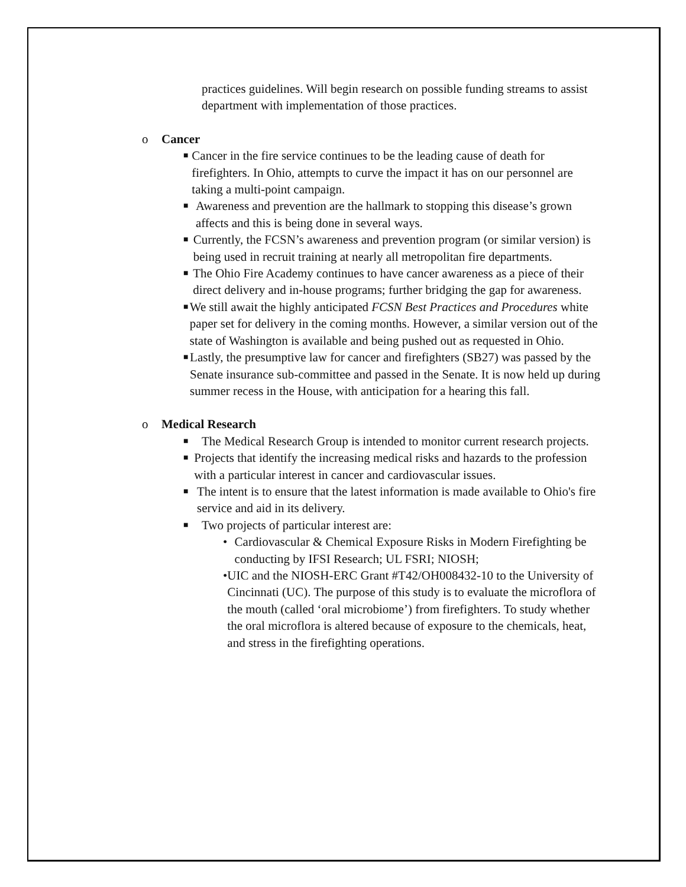practices guidelines. Will begin research on possible funding streams to assist department with implementation of those practices.
o Cancer
■ Cancer in the fire service continues to be the leading cause of death for firefighters. In Ohio, attempts to curve the impact it has on our personnel are taking a multi-point campaign.
■ Awareness and prevention are the hallmark to stopping this disease’s grown affects and this is being done in several ways.
■ Currently, the FCSN’s awareness and prevention program (or similar version) is being used in recruit training at nearly all metropolitan fire departments.
■ The Ohio Fire Academy continues to have cancer awareness as a piece of their direct delivery and in-house programs; further bridging the gap for awareness.
■ We still await the highly anticipated FCSN Best Practices and Procedures white paper set for delivery in the coming months. However, a similar version out of the state of Washington is available and being pushed out as requested in Ohio.
■ Lastly, the presumptive law for cancer and firefighters (SB27) was passed by the Senate insurance sub-committee and passed in the Senate. It is now held up during summer recess in the House, with anticipation for a hearing this fall.
o Medical Research
■ The Medical Research Group is intended to monitor current research projects.
■ Projects that identify the increasing medical risks and hazards to the profession with a particular interest in cancer and cardiovascular issues.
■ The intent is to ensure that the latest information is made available to Ohio's fire service and aid in its delivery.
■ Two projects of particular interest are:
• Cardiovascular & Chemical Exposure Risks in Modern Firefighting be conducting by IFSI Research; UL FSRI; NIOSH;
• UIC and the NIOSH-ERC Grant #T42/OH008432-10 to the University of Cincinnati (UC). The purpose of this study is to evaluate the microflora of the mouth (called ‘oral microbiome’) from firefighters. To study whether the oral microflora is altered because of exposure to the chemicals, heat, and stress in the firefighting operations.